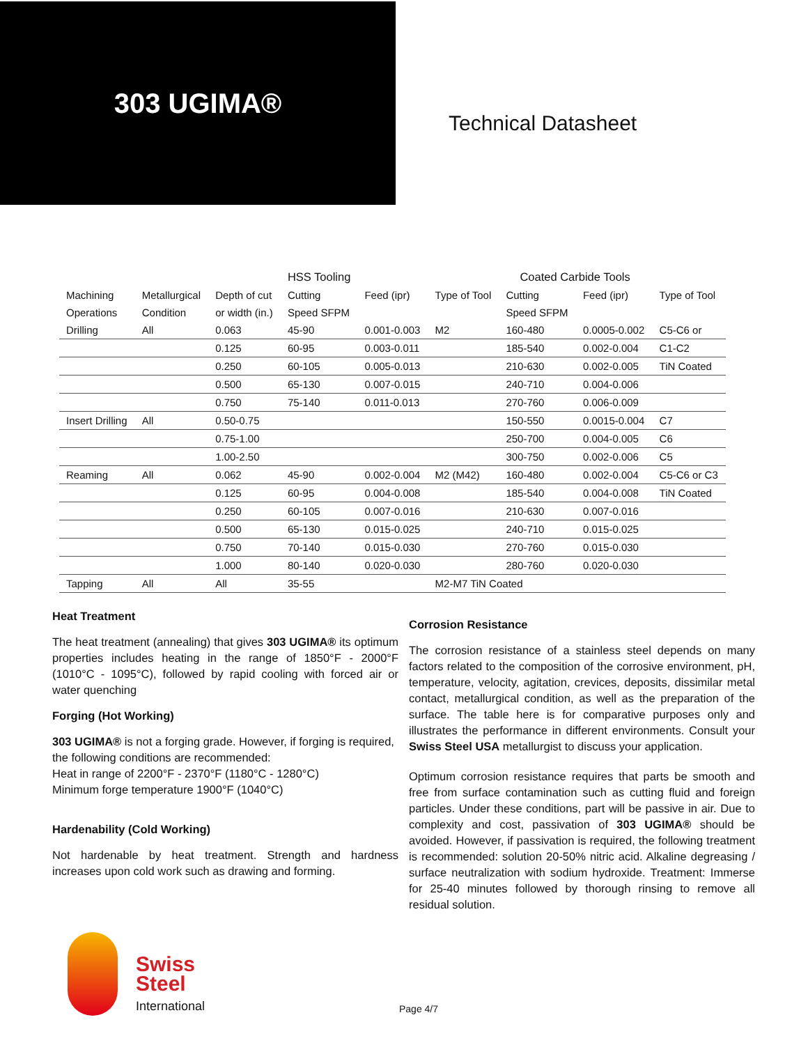303 UGIMA®
Technical Datasheet
| | | | HSS Tooling | | | Coated Carbide Tools | | |
| --- | --- | --- | --- | --- | --- | --- | --- | --- |
| Machining | Metallurgical | Depth of cut | Cutting | Feed (ipr) | Type of Tool | Cutting | Feed (ipr) | Type of Tool |
| Operations | Condition | or width (in.) | Speed SFPM | | | Speed SFPM | | |
| Drilling | All | 0.063 | 45-90 | 0.001-0.003 | M2 | 160-480 | 0.0005-0.002 | C5-C6 or |
| | | 0.125 | 60-95 | 0.003-0.011 | | 185-540 | 0.002-0.004 | C1-C2 |
| | | 0.250 | 60-105 | 0.005-0.013 | | 210-630 | 0.002-0.005 | TiN Coated |
| | | 0.500 | 65-130 | 0.007-0.015 | | 240-710 | 0.004-0.006 | |
| | | 0.750 | 75-140 | 0.011-0.013 | | 270-760 | 0.006-0.009 | |
| Insert Drilling | All | 0.50-0.75 | | | | 150-550 | 0.0015-0.004 | C7 |
| | | 0.75-1.00 | | | | 250-700 | 0.004-0.005 | C6 |
| | | 1.00-2.50 | | | | 300-750 | 0.002-0.006 | C5 |
| Reaming | All | 0.062 | 45-90 | 0.002-0.004 | M2 (M42) | 160-480 | 0.002-0.004 | C5-C6 or C3 |
| | | 0.125 | 60-95 | 0.004-0.008 | | 185-540 | 0.004-0.008 | TiN Coated |
| | | 0.250 | 60-105 | 0.007-0.016 | | 210-630 | 0.007-0.016 | |
| | | 0.500 | 65-130 | 0.015-0.025 | | 240-710 | 0.015-0.025 | |
| | | 0.750 | 70-140 | 0.015-0.030 | | 270-760 | 0.015-0.030 | |
| | | 1.000 | 80-140 | 0.020-0.030 | | 280-760 | 0.020-0.030 | |
| Tapping | All | All | 35-55 | | M2-M7 TiN Coated | | | |
Heat Treatment
The heat treatment (annealing) that gives 303 UGIMA® its optimum properties includes heating in the range of 1850°F - 2000°F (1010°C - 1095°C), followed by rapid cooling with forced air or water quenching
Forging (Hot Working)
303 UGIMA® is not a forging grade. However, if forging is required, the following conditions are recommended:
Heat in range of 2200°F - 2370°F (1180°C - 1280°C)
Minimum forge temperature 1900°F (1040°C)
Hardenability (Cold Working)
Not hardenable by heat treatment. Strength and hardness increases upon cold work such as drawing and forming.
Corrosion Resistance
The corrosion resistance of a stainless steel depends on many factors related to the composition of the corrosive environment, pH, temperature, velocity, agitation, crevices, deposits, dissimilar metal contact, metallurgical condition, as well as the preparation of the surface. The table here is for comparative purposes only and illustrates the performance in different environments. Consult your Swiss Steel USA metallurgist to discuss your application.
Optimum corrosion resistance requires that parts be smooth and free from surface contamination such as cutting fluid and foreign particles. Under these conditions, part will be passive in air. Due to complexity and cost, passivation of 303 UGIMA® should be avoided. However, if passivation is required, the following treatment is recommended: solution 20-50% nitric acid. Alkaline degreasing / surface neutralization with sodium hydroxide. Treatment: Immerse for 25-40 minutes followed by thorough rinsing to remove all residual solution.
Swiss
Steel
International
Page 4/7